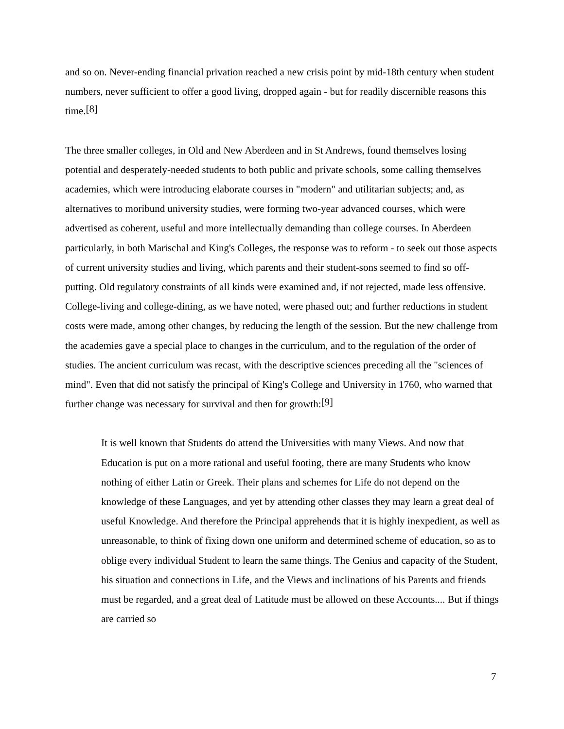and so on. Never-ending financial privation reached a new crisis point by mid-18th century when student numbers, never sufficient to offer a good living, dropped again - but for readily discernible reasons this time.<sup>[8]</sup>
The three smaller colleges, in Old and New Aberdeen and in St Andrews, found themselves losing potential and desperately-needed students to both public and private schools, some calling themselves academies, which were introducing elaborate courses in "modern" and utilitarian subjects; and, as alternatives to moribund university studies, were forming two-year advanced courses, which were advertised as coherent, useful and more intellectually demanding than college courses. In Aberdeen particularly, in both Marischal and King's Colleges, the response was to reform - to seek out those aspects of current university studies and living, which parents and their student-sons seemed to find so off-putting. Old regulatory constraints of all kinds were examined and, if not rejected, made less offensive. College-living and college-dining, as we have noted, were phased out; and further reductions in student costs were made, among other changes, by reducing the length of the session. But the new challenge from the academies gave a special place to changes in the curriculum, and to the regulation of the order of studies. The ancient curriculum was recast, with the descriptive sciences preceding all the "sciences of mind". Even that did not satisfy the principal of King's College and University in 1760, who warned that further change was necessary for survival and then for growth:<sup>[9]</sup>
It is well known that Students do attend the Universities with many Views. And now that Education is put on a more rational and useful footing, there are many Students who know nothing of either Latin or Greek. Their plans and schemes for Life do not depend on the knowledge of these Languages, and yet by attending other classes they may learn a great deal of useful Knowledge. And therefore the Principal apprehends that it is highly inexpedient, as well as unreasonable, to think of fixing down one uniform and determined scheme of education, so as to oblige every individual Student to learn the same things. The Genius and capacity of the Student, his situation and connections in Life, and the Views and inclinations of his Parents and friends must be regarded, and a great deal of Latitude must be allowed on these Accounts.... But if things are carried so
7